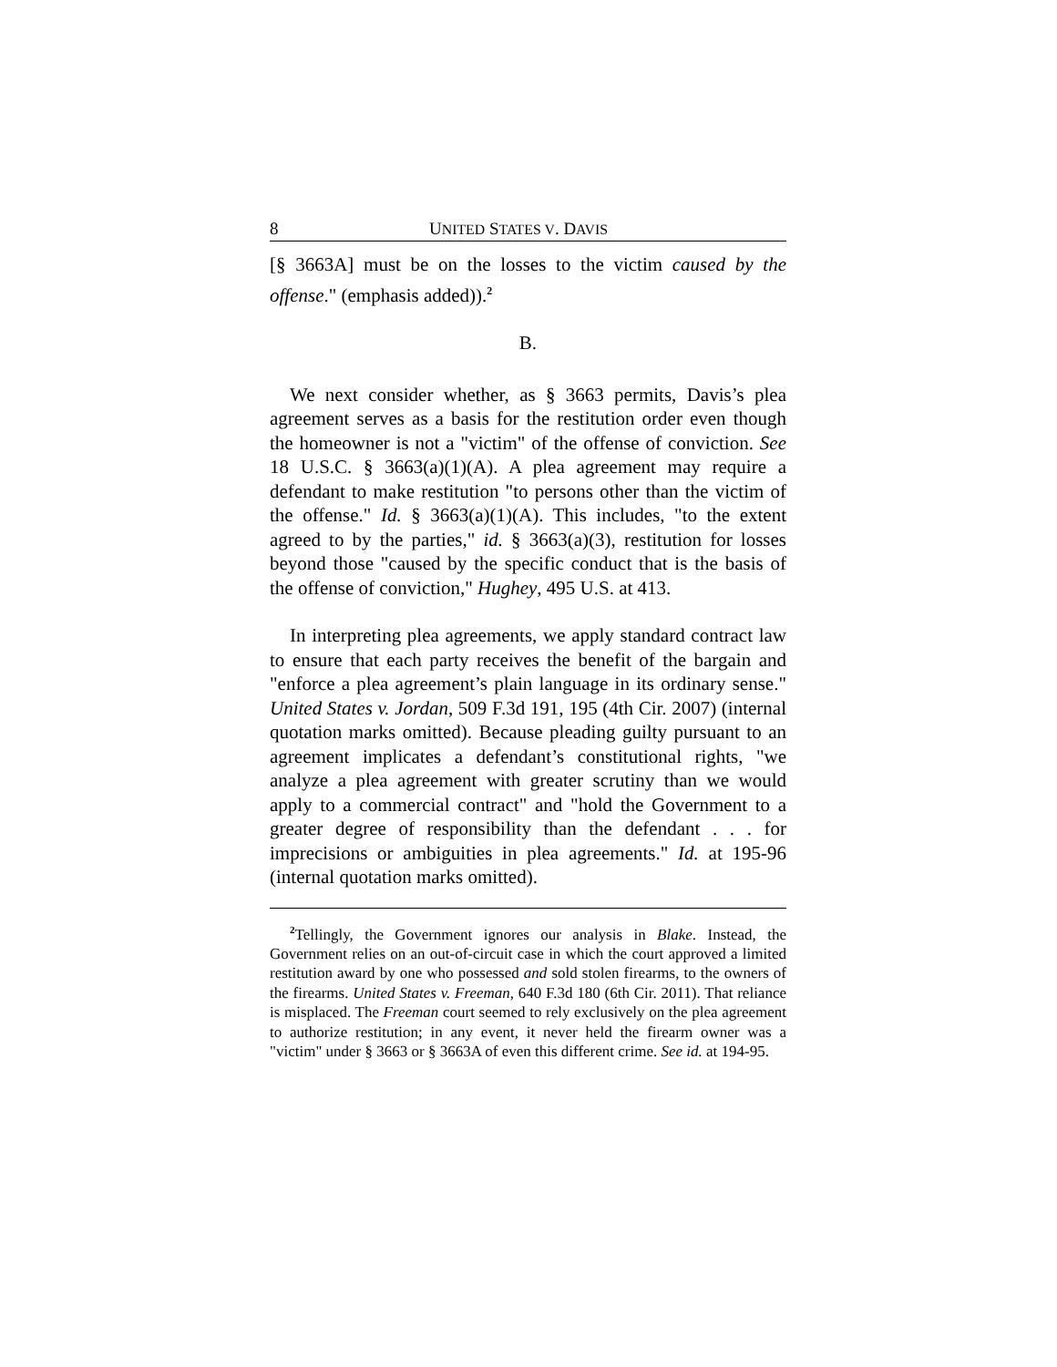8 UNITED STATES V. DAVIS
[§ 3663A] must be on the losses to the victim caused by the offense." (emphasis added)).<sup>2</sup>
B.
We next consider whether, as § 3663 permits, Davis’s plea agreement serves as a basis for the restitution order even though the homeowner is not a "victim" of the offense of conviction. See 18 U.S.C. § 3663(a)(1)(A). A plea agreement may require a defendant to make restitution "to persons other than the victim of the offense." Id. § 3663(a)(1)(A). This includes, "to the extent agreed to by the parties," id. § 3663(a)(3), restitution for losses beyond those "caused by the specific conduct that is the basis of the offense of conviction," Hughey, 495 U.S. at 413.
In interpreting plea agreements, we apply standard contract law to ensure that each party receives the benefit of the bargain and "enforce a plea agreement’s plain language in its ordinary sense." United States v. Jordan, 509 F.3d 191, 195 (4th Cir. 2007) (internal quotation marks omitted). Because pleading guilty pursuant to an agreement implicates a defendant’s constitutional rights, "we analyze a plea agreement with greater scrutiny than we would apply to a commercial contract" and "hold the Government to a greater degree of responsibility than the defendant . . . for imprecisions or ambiguities in plea agreements." Id. at 195-96 (internal quotation marks omitted).
<sup>2</sup> Tellingly, the Government ignores our analysis in Blake. Instead, the Government relies on an out-of-circuit case in which the court approved a limited restitution award by one who possessed and sold stolen firearms, to the owners of the firearms. United States v. Freeman, 640 F.3d 180 (6th Cir. 2011). That reliance is misplaced. The Freeman court seemed to rely exclusively on the plea agreement to authorize restitution; in any event, it never held the firearm owner was a "victim" under § 3663 or § 3663A of even this different crime. See id. at 194-95.